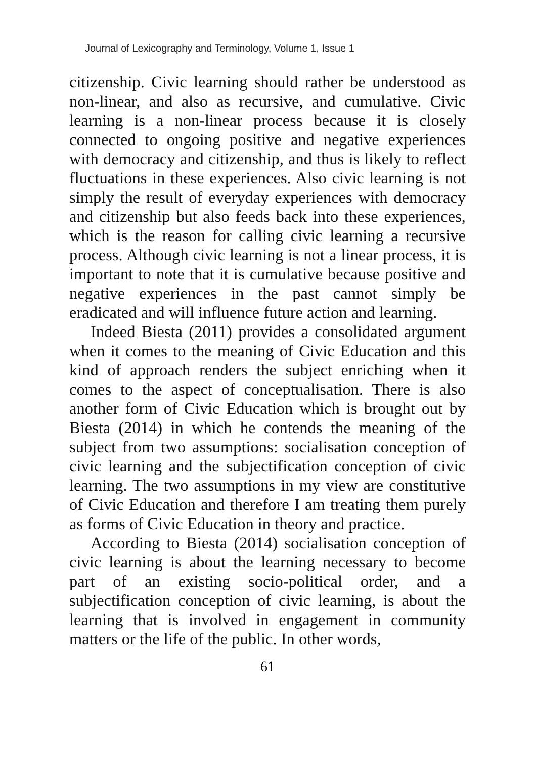Journal of Lexicography and Terminology, Volume 1, Issue 1
citizenship. Civic learning should rather be understood as non-linear, and also as recursive, and cumulative. Civic learning is a non-linear process because it is closely connected to ongoing positive and negative experiences with democracy and citizenship, and thus is likely to reflect fluctuations in these experiences. Also civic learning is not simply the result of everyday experiences with democracy and citizenship but also feeds back into these experiences, which is the reason for calling civic learning a recursive process. Although civic learning is not a linear process, it is important to note that it is cumulative because positive and negative experiences in the past cannot simply be eradicated and will influence future action and learning.
Indeed Biesta (2011) provides a consolidated argument when it comes to the meaning of Civic Education and this kind of approach renders the subject enriching when it comes to the aspect of conceptualisation. There is also another form of Civic Education which is brought out by Biesta (2014) in which he contends the meaning of the subject from two assumptions: socialisation conception of civic learning and the subjectification conception of civic learning. The two assumptions in my view are constitutive of Civic Education and therefore I am treating them purely as forms of Civic Education in theory and practice.
According to Biesta (2014) socialisation conception of civic learning is about the learning necessary to become part of an existing socio-political order, and a subjectification conception of civic learning, is about the learning that is involved in engagement in community matters or the life of the public. In other words,
61